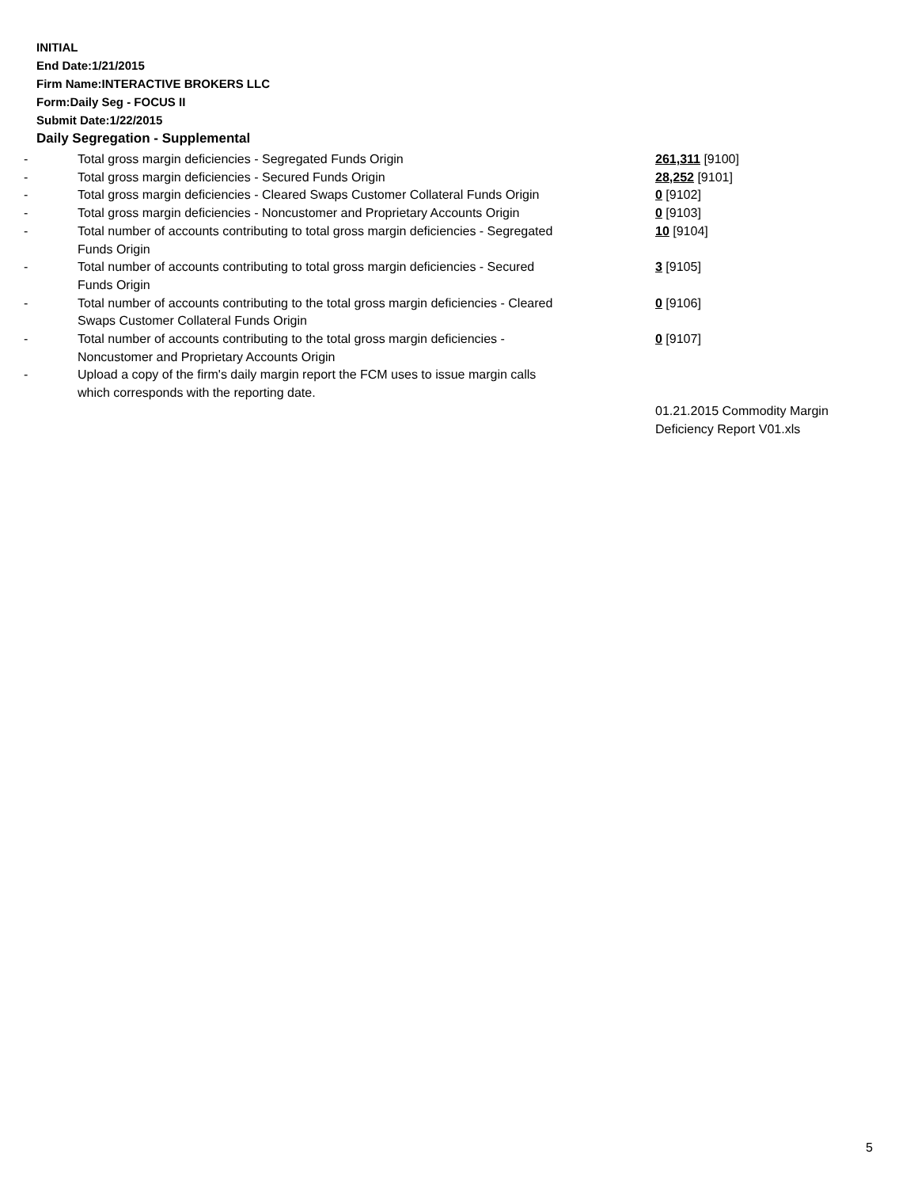INITIAL
End Date:1/21/2015
Firm Name:INTERACTIVE BROKERS LLC
Form:Daily Seg - FOCUS II
Submit Date:1/22/2015
Daily Segregation - Supplemental
| - | Total gross margin deficiencies - Segregated Funds Origin | 261,311 [9100] |
| - | Total gross margin deficiencies - Secured Funds Origin | 28,252 [9101] |
| - | Total gross margin deficiencies - Cleared Swaps Customer Collateral Funds Origin | 0 [9102] |
| - | Total gross margin deficiencies - Noncustomer and Proprietary Accounts Origin | 0 [9103] |
| - | Total number of accounts contributing to total gross margin deficiencies - Segregated Funds Origin | 10 [9104] |
| - | Total number of accounts contributing to total gross margin deficiencies - Secured Funds Origin | 3 [9105] |
| - | Total number of accounts contributing to the total gross margin deficiencies - Cleared Swaps Customer Collateral Funds Origin | 0 [9106] |
| - | Total number of accounts contributing to the total gross margin deficiencies - Noncustomer and Proprietary Accounts Origin | 0 [9107] |
| - | Upload a copy of the firm's daily margin report the FCM uses to issue margin calls which corresponds with the reporting date. | |
| | | 01.21.2015 Commodity Margin Deficiency Report V01.xls |
5